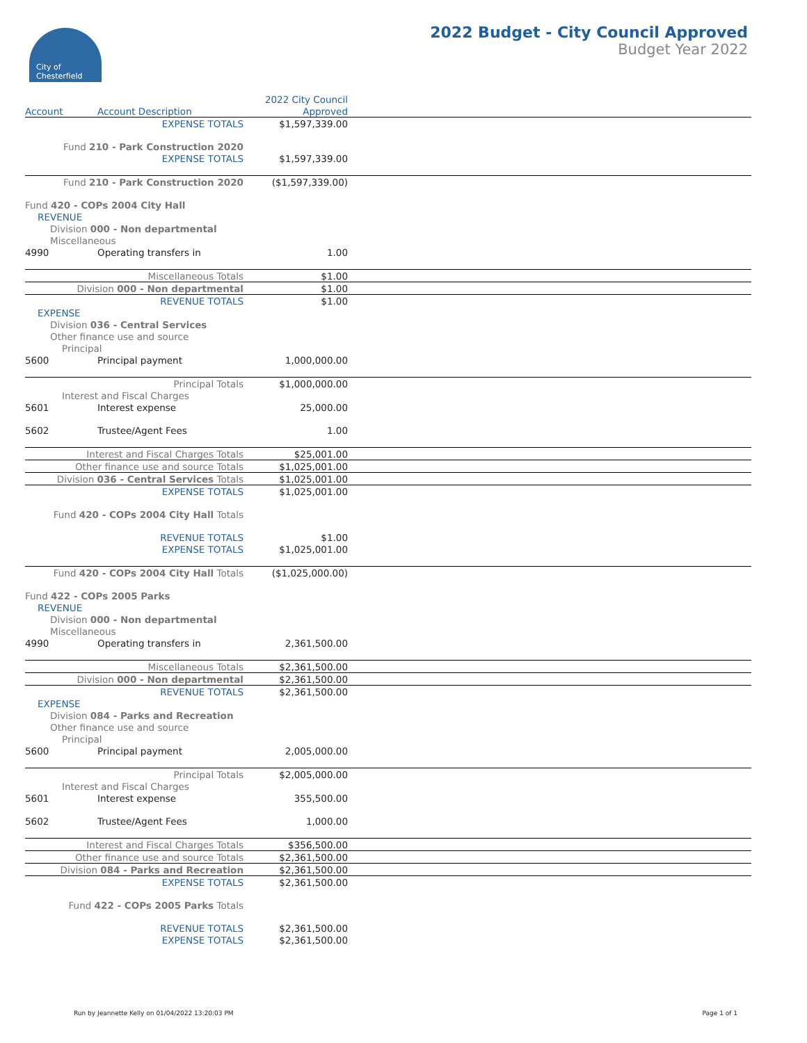City of
Chesterfield
2022 Budget - City Council Approved
Budget Year 2022
| | | 2022 City Council | |
| --- | --- | --- | --- |
| Account | Account Description | Approved | |
| EXPENSE TOTALS | | $1,597,339.00 | |
| Fund 210 - Park Construction 2020 | | | |
| EXPENSE TOTALS | | $1,597,339.00 | |
| Fund 210 - Park Construction 2020 | | ($1,597,339.00) | |
| Fund 420 - COPs 2004 City Hall | | | |
| REVENUE | | | |
| Division 000 - Non departmental | | | |
| Miscellaneous | | | |
| 4990 | Operating transfers in | 1.00 | |
| Miscellaneous Totals | | $1.00 | |
| Division 000 - Non departmental | | $1.00 | |
| REVENUE TOTALS | | $1.00 | |
| EXPENSE | | | |
| Division 036 - Central Services | | | |
| Other finance use and source | | | |
| Principal | | | |
| 5600 | Principal payment | 1,000,000.00 | |
| Principal Totals | | $1,000,000.00 | |
| Interest and Fiscal Charges | | | |
| 5601 | Interest expense | 25,000.00 | |
| 5602 | Trustee/Agent Fees | 1.00 | |
| Interest and Fiscal Charges Totals | | $25,001.00 | |
| Other finance use and source Totals | | $1,025,001.00 | |
| Division 036 - Central Services Totals | | $1,025,001.00 | |
| EXPENSE TOTALS | | $1,025,001.00 | |
| Fund 420 - COPs 2004 City Hall Totals | | | |
| REVENUE TOTALS | | $1.00 | |
| EXPENSE TOTALS | | $1,025,001.00 | |
| Fund 420 - COPs 2004 City Hall Totals | | ($1,025,000.00) | |
| Fund 422 - COPs 2005 Parks | | | |
| REVENUE | | | |
| Division 000 - Non departmental | | | |
| Miscellaneous | | | |
| 4990 | Operating transfers in | 2,361,500.00 | |
| Miscellaneous Totals | | $2,361,500.00 | |
| Division 000 - Non departmental | | $2,361,500.00 | |
| REVENUE TOTALS | | $2,361,500.00 | |
| EXPENSE | | | |
| Division 084 - Parks and Recreation | | | |
| Other finance use and source | | | |
| Principal | | | |
| 5600 | Principal payment | 2,005,000.00 | |
| Principal Totals | | $2,005,000.00 | |
| Interest and Fiscal Charges | | | |
| 5601 | Interest expense | 355,500.00 | |
| 5602 | Trustee/Agent Fees | 1,000.00 | |
| Interest and Fiscal Charges Totals | | $356,500.00 | |
| Other finance use and source Totals | | $2,361,500.00 | |
| Division 084 - Parks and Recreation | | $2,361,500.00 | |
| EXPENSE TOTALS | | $2,361,500.00 | |
| Fund 422 - COPs 2005 Parks Totals | | | |
| REVENUE TOTALS | | $2,361,500.00 | |
| EXPENSE TOTALS | | $2,361,500.00 | |
Run by Jeannette Kelly on 01/04/2022 13:20:03 PM Page 1 of 1